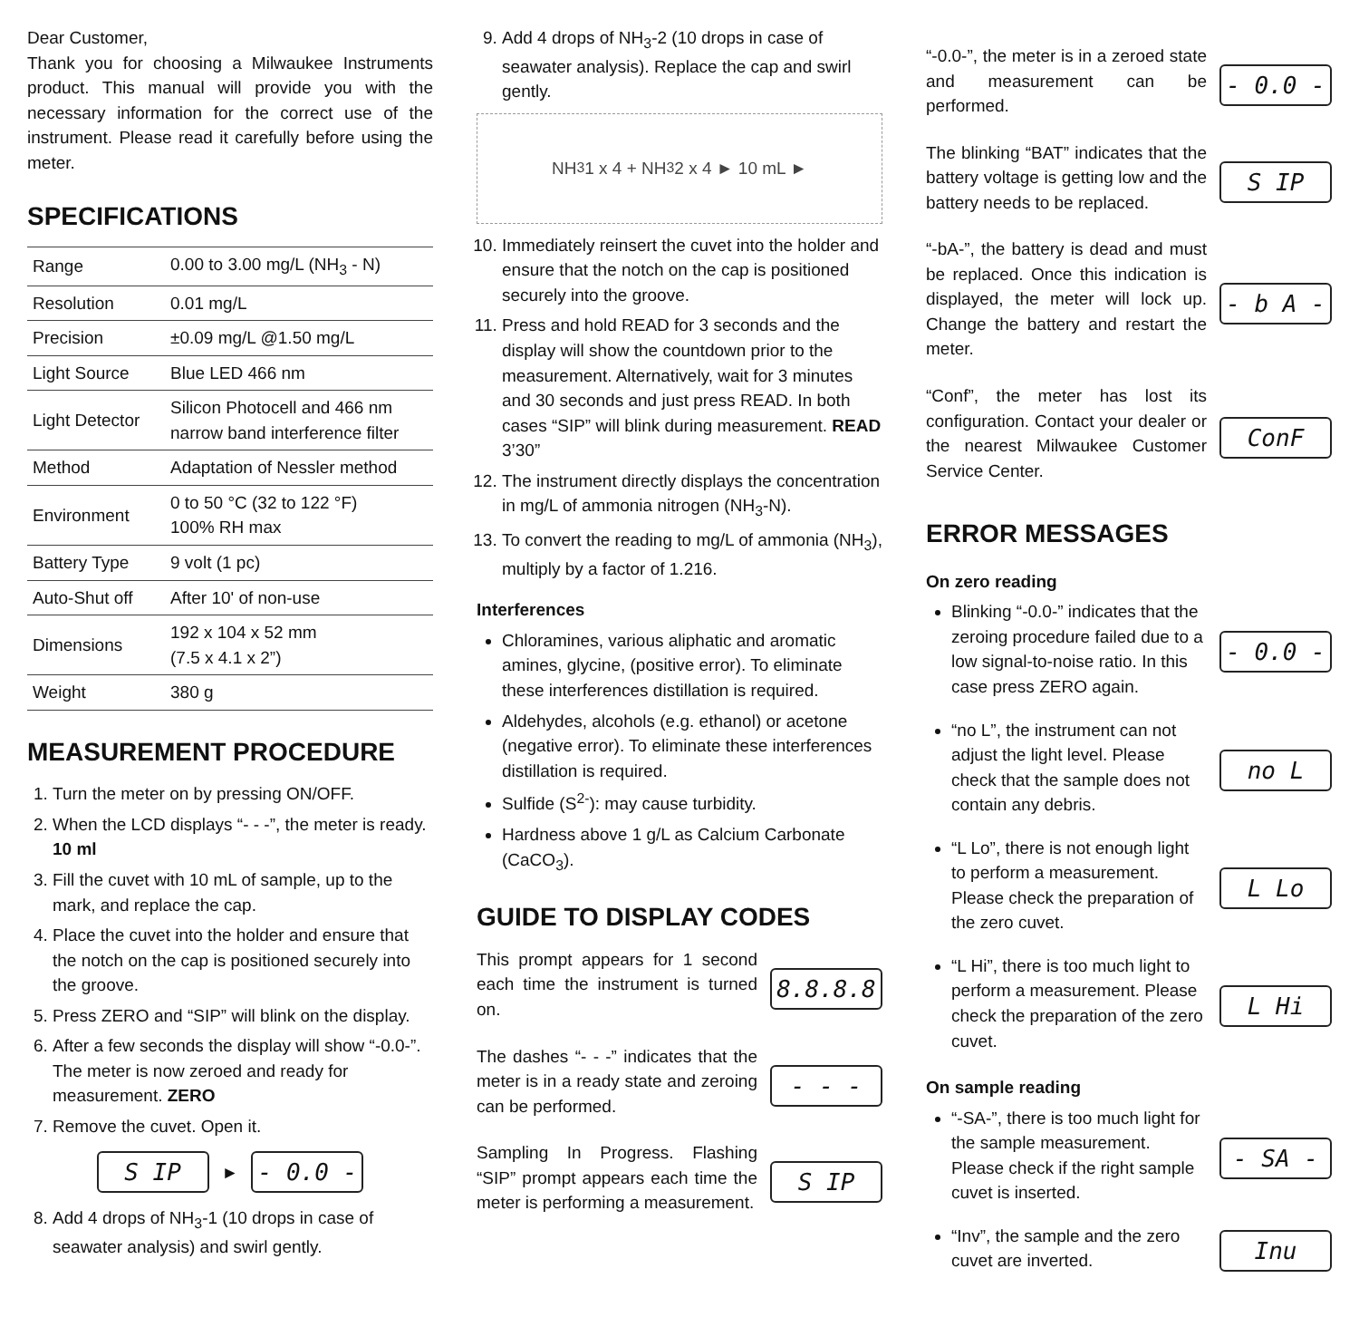Dear Customer,
Thank you for choosing a Milwaukee Instruments product. This manual will provide you with the necessary information for the correct use of the instrument. Please read it carefully before using the meter.
SPECIFICATIONS
| Range | 0.00 to 3.00 mg/L (NH<sub>3</sub> - N) |
| Resolution | 0.01 mg/L |
| Precision | ±0.09 mg/L @1.50 mg/L |
| Light Source | Blue LED 466 nm |
| Light Detector | Silicon Photocell and 466 nm narrow band interference filter |
| Method | Adaptation of Nessler method |
| Environment | 0 to 50 °C (32 to 122 °F) 100% RH max |
| Battery Type | 9 volt (1 pc) |
| Auto-Shut off | After 10' of non-use |
| Dimensions | 192 x 104 x 52 mm (7.5 x 4.1 x 2”) |
| Weight | 380 g |
MEASUREMENT PROCEDURE
1. Turn the meter on by pressing ON/OFF.
2. When the LCD displays “- - -”, the meter is ready. 10 ml
3. Fill the cuvet with 10 mL of sample, up to the mark, and replace the cap.
4. Place the cuvet into the holder and ensure that the notch on the cap is positioned securely into the groove.
5. Press ZERO and “SIP” will blink on the display.
6. After a few seconds the display will show “-0.0-”. The meter is now zeroed and ready for measurement. ZERO
7. Remove the cuvet. Open it.
S IP
►
- 0.0 -
8. Add 4 drops of NH<sub>3</sub>-1 (10 drops in case of seawater analysis) and swirl gently.
9. Add 4 drops of NH<sub>3</sub>-2 (10 drops in case of seawater analysis). Replace the cap and swirl gently.
NH<sub>3</sub>1 x 4 + NH<sub>3</sub>2 x 4 ► 10 mL ►
10. Immediately reinsert the cuvet into the holder and ensure that the notch on the cap is positioned securely into the groove.
11. Press and hold READ for 3 seconds and the display will show the countdown prior to the measurement. Alternatively, wait for 3 minutes and 30 seconds and just press READ. In both cases “SIP” will blink during measurement. READ 3’30”
12. The instrument directly displays the concentration in mg/L of ammonia nitrogen (NH<sub>3</sub>-N).
13. To convert the reading to mg/L of ammonia (NH<sub>3</sub>), multiply by a factor of 1.216.
Interferences
Chloramines, various aliphatic and aromatic amines, glycine, (positive error). To eliminate these interferences distillation is required.
Aldehydes, alcohols (e.g. ethanol) or acetone (negative error). To eliminate these interferences distillation is required.
Sulfide (S<sup>2-</sup>): may cause turbidity.
Hardness above 1 g/L as Calcium Carbonate (CaCO<sub>3</sub>).
GUIDE TO DISPLAY CODES
This prompt appears for 1 second each time the instrument is turned on.
8.8.8.8
The dashes “- - -” indicates that the meter is in a ready state and zeroing can be performed.
- - -
Sampling In Progress. Flashing “SIP” prompt appears each time the meter is performing a measurement.
S IP
“-0.0-”, the meter is in a zeroed state and measurement can be performed.
- 0.0 -
The blinking “BAT” indicates that the battery voltage is getting low and the battery needs to be replaced.
S IP
“-bA-”, the battery is dead and must be replaced. Once this indication is displayed, the meter will lock up. Change the battery and restart the meter.
- b A -
“Conf”, the meter has lost its configuration. Contact your dealer or the nearest Milwaukee Customer Service Center.
ConF
ERROR MESSAGES
On zero reading
Blinking “-0.0-” indicates that the zeroing procedure failed due to a low signal-to-noise ratio. In this case press ZERO again.
- 0.0 -
“no L”, the instrument can not adjust the light level. Please check that the sample does not contain any debris.
no L
“L Lo”, there is not enough light to perform a measurement. Please check the preparation of the zero cuvet.
L Lo
“L Hi”, there is too much light to perform a measurement. Please check the preparation of the zero cuvet.
L Hi
On sample reading
“-SA-”, there is too much light for the sample measurement. Please check if the right sample cuvet is inserted.
- SA -
“Inv”, the sample and the zero cuvet are inverted.
Inu